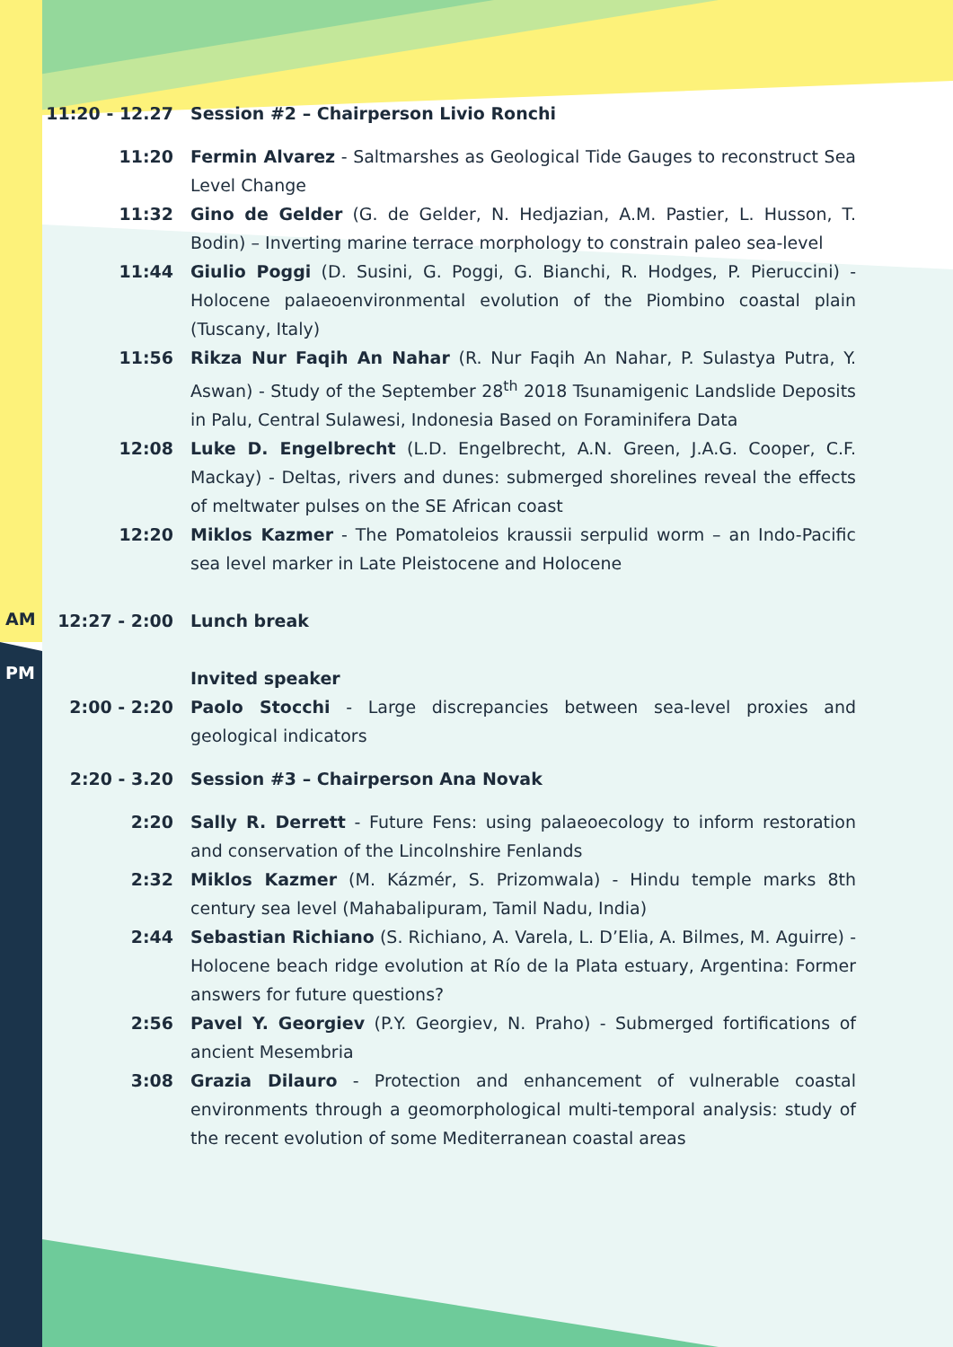AM
PM
11:20 - 12.27 Session #2 – Chairperson Livio Ronchi
11:20 Fermin Alvarez - Saltmarshes as Geological Tide Gauges to reconstruct Sea Level Change
11:32 Gino de Gelder (G. de Gelder, N. Hedjazian, A.M. Pastier, L. Husson, T. Bodin) – Inverting marine terrace morphology to constrain paleo sea-level
11:44 Giulio Poggi (D. Susini, G. Poggi, G. Bianchi, R. Hodges, P. Pieruccini) - Holocene palaeoenvironmental evolution of the Piombino coastal plain (Tuscany, Italy)
11:56 Rikza Nur Faqih An Nahar (R. Nur Faqih An Nahar, P. Sulastya Putra, Y. Aswan) - Study of the September 28<sup>th</sup> 2018 Tsunamigenic Landslide Deposits in Palu, Central Sulawesi, Indonesia Based on Foraminifera Data
12:08 Luke D. Engelbrecht (L.D. Engelbrecht, A.N. Green, J.A.G. Cooper, C.F. Mackay) - Deltas, rivers and dunes: submerged shorelines reveal the effects of meltwater pulses on the SE African coast
12:20 Miklos Kazmer - The Pomatoleios kraussii serpulid worm – an Indo-Pacific sea level marker in Late Pleistocene and Holocene
12:27 - 2:00 Lunch break
Invited speaker
2:00 - 2:20 Paolo Stocchi - Large discrepancies between sea-level proxies and geological indicators
2:20 - 3.20 Session #3 – Chairperson Ana Novak
2:20 Sally R. Derrett - Future Fens: using palaeoecology to inform restoration and conservation of the Lincolnshire Fenlands
2:32 Miklos Kazmer (M. Kázmér, S. Prizomwala) - Hindu temple marks 8th century sea level (Mahabalipuram, Tamil Nadu, India)
2:44 Sebastian Richiano (S. Richiano, A. Varela, L. D’Elia, A. Bilmes, M. Aguirre) - Holocene beach ridge evolution at Río de la Plata estuary, Argentina: Former answers for future questions?
2:56 Pavel Y. Georgiev (P.Y. Georgiev, N. Praho) - Submerged fortifications of ancient Mesembria
3:08 Grazia Dilauro - Protection and enhancement of vulnerable coastal environments through a geomorphological multi-temporal analysis: study of the recent evolution of some Mediterranean coastal areas